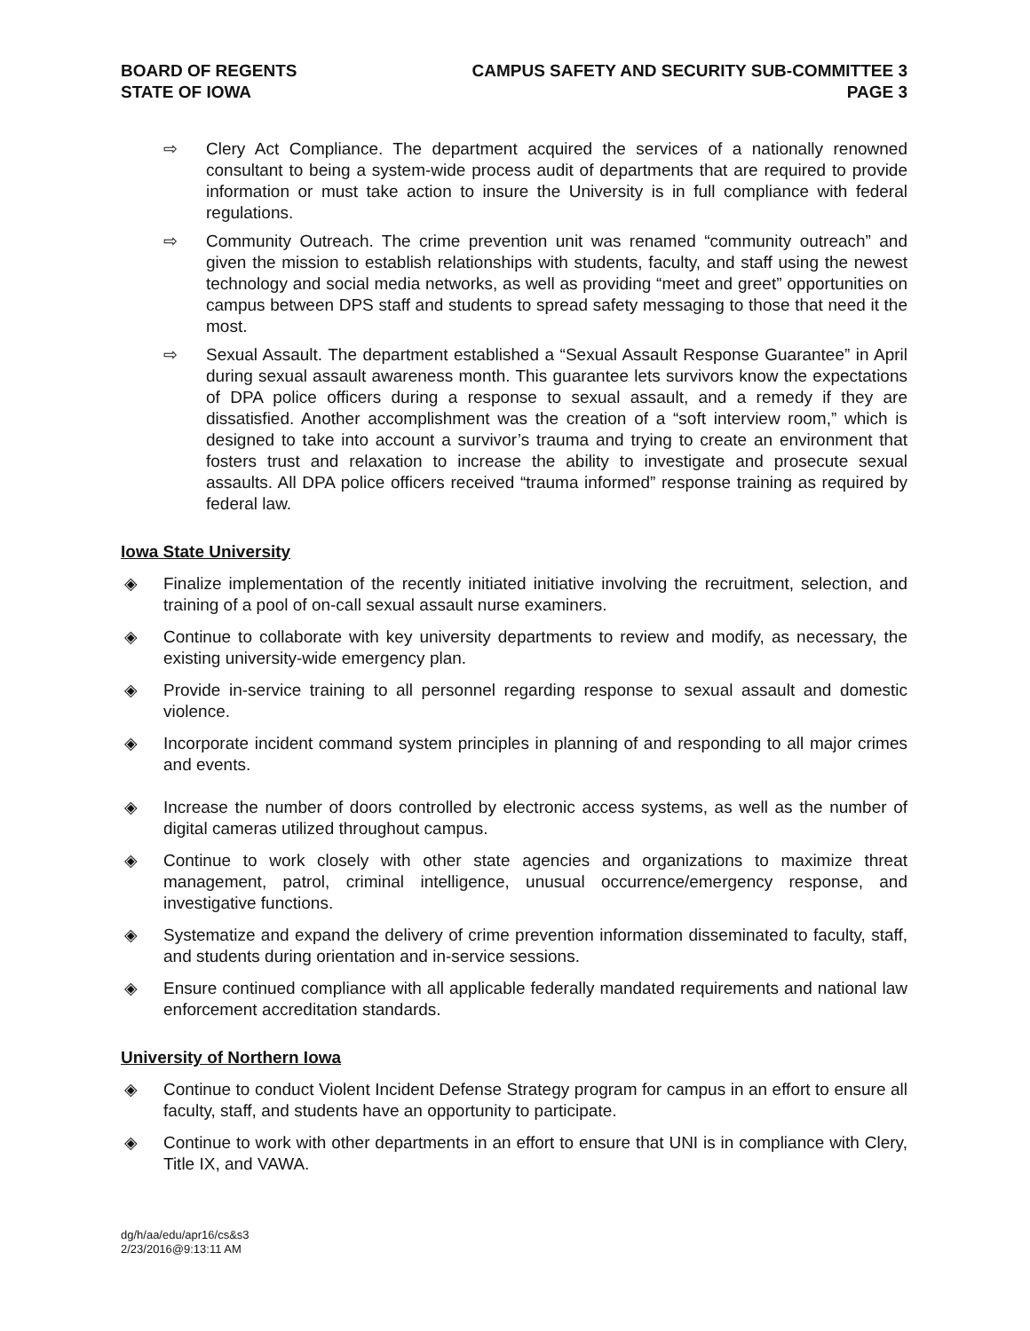BOARD OF REGENTS
STATE OF IOWA
CAMPUS SAFETY AND SECURITY SUB-COMMITTEE 3
PAGE 3
⇨ Clery Act Compliance. The department acquired the services of a nationally renowned consultant to being a system-wide process audit of departments that are required to provide information or must take action to insure the University is in full compliance with federal regulations.
⇨ Community Outreach. The crime prevention unit was renamed “community outreach” and given the mission to establish relationships with students, faculty, and staff using the newest technology and social media networks, as well as providing “meet and greet” opportunities on campus between DPS staff and students to spread safety messaging to those that need it the most.
⇨ Sexual Assault. The department established a “Sexual Assault Response Guarantee” in April during sexual assault awareness month. This guarantee lets survivors know the expectations of DPA police officers during a response to sexual assault, and a remedy if they are dissatisfied. Another accomplishment was the creation of a “soft interview room,” which is designed to take into account a survivor’s trauma and trying to create an environment that fosters trust and relaxation to increase the ability to investigate and prosecute sexual assaults. All DPA police officers received “trauma informed” response training as required by federal law.
Iowa State University
◈ Finalize implementation of the recently initiated initiative involving the recruitment, selection, and training of a pool of on-call sexual assault nurse examiners.
◈ Continue to collaborate with key university departments to review and modify, as necessary, the existing university-wide emergency plan.
◈ Provide in-service training to all personnel regarding response to sexual assault and domestic violence.
◈ Incorporate incident command system principles in planning of and responding to all major crimes and events.
◈ Increase the number of doors controlled by electronic access systems, as well as the number of digital cameras utilized throughout campus.
◈ Continue to work closely with other state agencies and organizations to maximize threat management, patrol, criminal intelligence, unusual occurrence/emergency response, and investigative functions.
◈ Systematize and expand the delivery of crime prevention information disseminated to faculty, staff, and students during orientation and in-service sessions.
◈ Ensure continued compliance with all applicable federally mandated requirements and national law enforcement accreditation standards.
University of Northern Iowa
◈ Continue to conduct Violent Incident Defense Strategy program for campus in an effort to ensure all faculty, staff, and students have an opportunity to participate.
◈ Continue to work with other departments in an effort to ensure that UNI is in compliance with Clery, Title IX, and VAWA.
dg/h/aa/edu/apr16/cs&s3
2/23/2016@9:13:11 AM